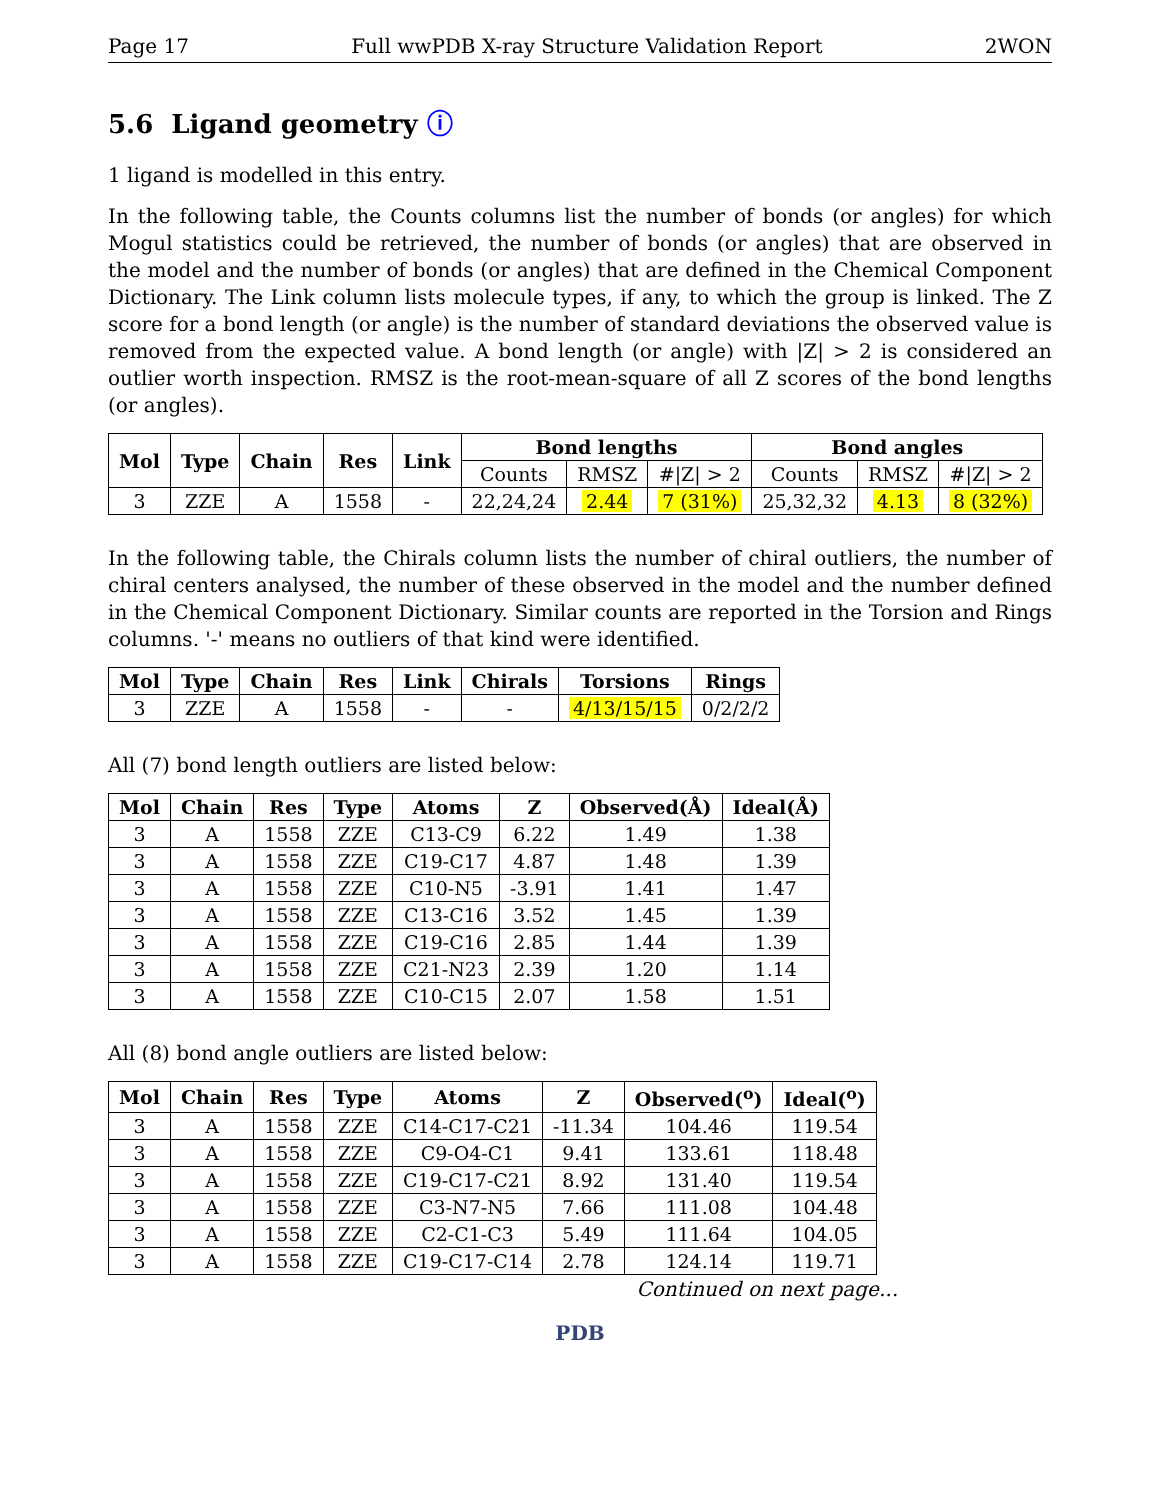Page 17 Full wwPDB X-ray Structure Validation Report 2WON
5.6 Ligand geometry ⓘ
1 ligand is modelled in this entry.
In the following table, the Counts columns list the number of bonds (or angles) for which Mogul statistics could be retrieved, the number of bonds (or angles) that are observed in the model and the number of bonds (or angles) that are defined in the Chemical Component Dictionary. The Link column lists molecule types, if any, to which the group is linked. The Z score for a bond length (or angle) is the number of standard deviations the observed value is removed from the expected value. A bond length (or angle) with |Z| > 2 is considered an outlier worth inspection. RMSZ is the root-mean-square of all Z scores of the bond lengths (or angles).
| Mol | Type | Chain | Res | Link | Bond lengths | | | Bond angles | | |
| --- | --- | --- | --- | --- | --- | --- | --- | --- | --- | --- |
| | | | | | Counts | RMSZ | #/Z/ > 2 | Counts | RMSZ | #/Z/ > 2 |
| 3 | ZZE | A | 1558 | - | 22,24,24 | 2.44 | 7 (31%) | 25,32,32 | 4.13 | 8 (32%) |
In the following table, the Chirals column lists the number of chiral outliers, the number of chiral centers analysed, the number of these observed in the model and the number defined in the Chemical Component Dictionary. Similar counts are reported in the Torsion and Rings columns. '-' means no outliers of that kind were identified.
| Mol | Type | Chain | Res | Link | Chirals | Torsions | Rings |
| --- | --- | --- | --- | --- | --- | --- | --- |
| 3 | ZZE | A | 1558 | - | - | 4/13/15/15 | 0/2/2/2 |
All (7) bond length outliers are listed below:
| Mol | Chain | Res | Type | Atoms | Z | Observed(Å) | Ideal(Å) |
| --- | --- | --- | --- | --- | --- | --- | --- |
| 3 | A | 1558 | ZZE | C13-C9 | 6.22 | 1.49 | 1.38 |
| 3 | A | 1558 | ZZE | C19-C17 | 4.87 | 1.48 | 1.39 |
| 3 | A | 1558 | ZZE | C10-N5 | -3.91 | 1.41 | 1.47 |
| 3 | A | 1558 | ZZE | C13-C16 | 3.52 | 1.45 | 1.39 |
| 3 | A | 1558 | ZZE | C19-C16 | 2.85 | 1.44 | 1.39 |
| 3 | A | 1558 | ZZE | C21-N23 | 2.39 | 1.20 | 1.14 |
| 3 | A | 1558 | ZZE | C10-C15 | 2.07 | 1.58 | 1.51 |
All (8) bond angle outliers are listed below:
| Mol | Chain | Res | Type | Atoms | Z | Observed(<sup>o</sup>) | Ideal(<sup>o</sup>) |
| --- | --- | --- | --- | --- | --- | --- | --- |
| 3 | A | 1558 | ZZE | C14-C17-C21 | -11.34 | 104.46 | 119.54 |
| 3 | A | 1558 | ZZE | C9-O4-C1 | 9.41 | 133.61 | 118.48 |
| 3 | A | 1558 | ZZE | C19-C17-C21 | 8.92 | 131.40 | 119.54 |
| 3 | A | 1558 | ZZE | C3-N7-N5 | 7.66 | 111.08 | 104.48 |
| 3 | A | 1558 | ZZE | C2-C1-C3 | 5.49 | 111.64 | 104.05 |
| 3 | A | 1558 | ZZE | C19-C17-C14 | 2.78 | 124.14 | 119.71 |
Continued on next page...
PDB